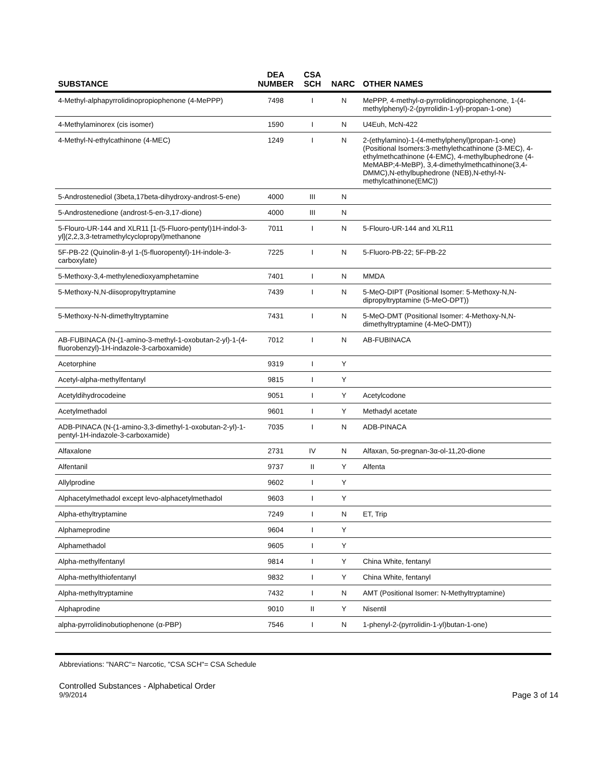| SUBSTANCE | DEA NUMBER | CSA SCH | NARC | OTHER NAMES |
| --- | --- | --- | --- | --- |
| 4-Methyl-alphapyrrolidinopropiophenone (4-MePPP) | 7498 | I | N | MePPP, 4-methyl-α-pyrrolidinopropiophenone, 1-(4-methylphenyl)-2-(pyrrolidin-1-yl)-propan-1-one) |
| 4-Methylaminorex (cis isomer) | 1590 | I | N | U4Euh, McN-422 |
| 4-Methyl-N-ethylcathinone (4-MEC) | 1249 | I | N | 2-(ethylamino)-1-(4-methylphenyl)propan-1-one)(Positional Isomers:3-methylethcathinone (3-MEC), 4-ethylmethcathinone (4-EMC), 4-methylbuphedrone (4-MeMABP;4-MeBP), 3,4-dimethylmethcathinone(3,4-DMMC),N-ethylbuphedrone (NEB),N-ethyl-N-methylcathinone(EMC)) |
| 5-Androstenediol (3beta,17beta-dihydroxy-androst-5-ene) | 4000 | III | N | |
| 5-Androstenedione (androst-5-en-3,17-dione) | 4000 | III | N | |
| 5-Flouro-UR-144 and XLR11 [1-(5-Fluoro-pentyl)1H-indol-3-yl](2,2,3,3-tetramethylcyclopropyl)methanone | 7011 | I | N | 5-Flouro-UR-144 and XLR11 |
| 5F-PB-22 (Quinolin-8-yl 1-(5-fluoropentyl)-1H-indole-3-carboxylate) | 7225 | I | N | 5-Fluoro-PB-22; 5F-PB-22 |
| 5-Methoxy-3,4-methylenedioxyamphetamine | 7401 | I | N | MMDA |
| 5-Methoxy-N,N-diisopropyltryptamine | 7439 | I | N | 5-MeO-DIPT (Positional Isomer: 5-Methoxy-N,N-dipropyltryptamine (5-MeO-DPT)) |
| 5-Methoxy-N-N-dimethyltryptamine | 7431 | I | N | 5-MeO-DMT (Positional Isomer: 4-Methoxy-N,N-dimethyltryptamine (4-MeO-DMT)) |
| AB-FUBINACA (N-(1-amino-3-methyl-1-oxobutan-2-yl)-1-(4-fluorobenzyl)-1H-indazole-3-carboxamide) | 7012 | I | N | AB-FUBINACA |
| Acetorphine | 9319 | I | Y | |
| Acetyl-alpha-methylfentanyl | 9815 | I | Y | |
| Acetyldihydrocodeine | 9051 | I | Y | Acetylcodone |
| Acetylmethadol | 9601 | I | Y | Methadyl acetate |
| ADB-PINACA (N-(1-amino-3,3-dimethyl-1-oxobutan-2-yl)-1-pentyl-1H-indazole-3-carboxamide) | 7035 | I | N | ADB-PINACA |
| Alfaxalone | 2731 | IV | N | Alfaxan, 5α-pregnan-3α-ol-11,20-dione |
| Alfentanil | 9737 | II | Y | Alfenta |
| Allylprodine | 9602 | I | Y | |
| Alphacetylmethadol except levo-alphacetylmethadol | 9603 | I | Y | |
| Alpha-ethyltryptamine | 7249 | I | N | ET, Trip |
| Alphameprodine | 9604 | I | Y | |
| Alphamethadol | 9605 | I | Y | |
| Alpha-methylfentanyl | 9814 | I | Y | China White, fentanyl |
| Alpha-methylthiofentanyl | 9832 | I | Y | China White, fentanyl |
| Alpha-methyltryptamine | 7432 | I | N | AMT (Positional Isomer: N-Methyltryptamine) |
| Alphaprodine | 9010 | II | Y | Nisentil |
| alpha-pyrrolidinobutiophenone (α-PBP) | 7546 | I | N | 1-phenyl-2-(pyrrolidin-1-yl)butan-1-one) |
Abbreviations: "NARC"= Narcotic, "CSA SCH"= CSA Schedule
Controlled Substances - Alphabetical Order
9/9/2014 Page 3 of 14